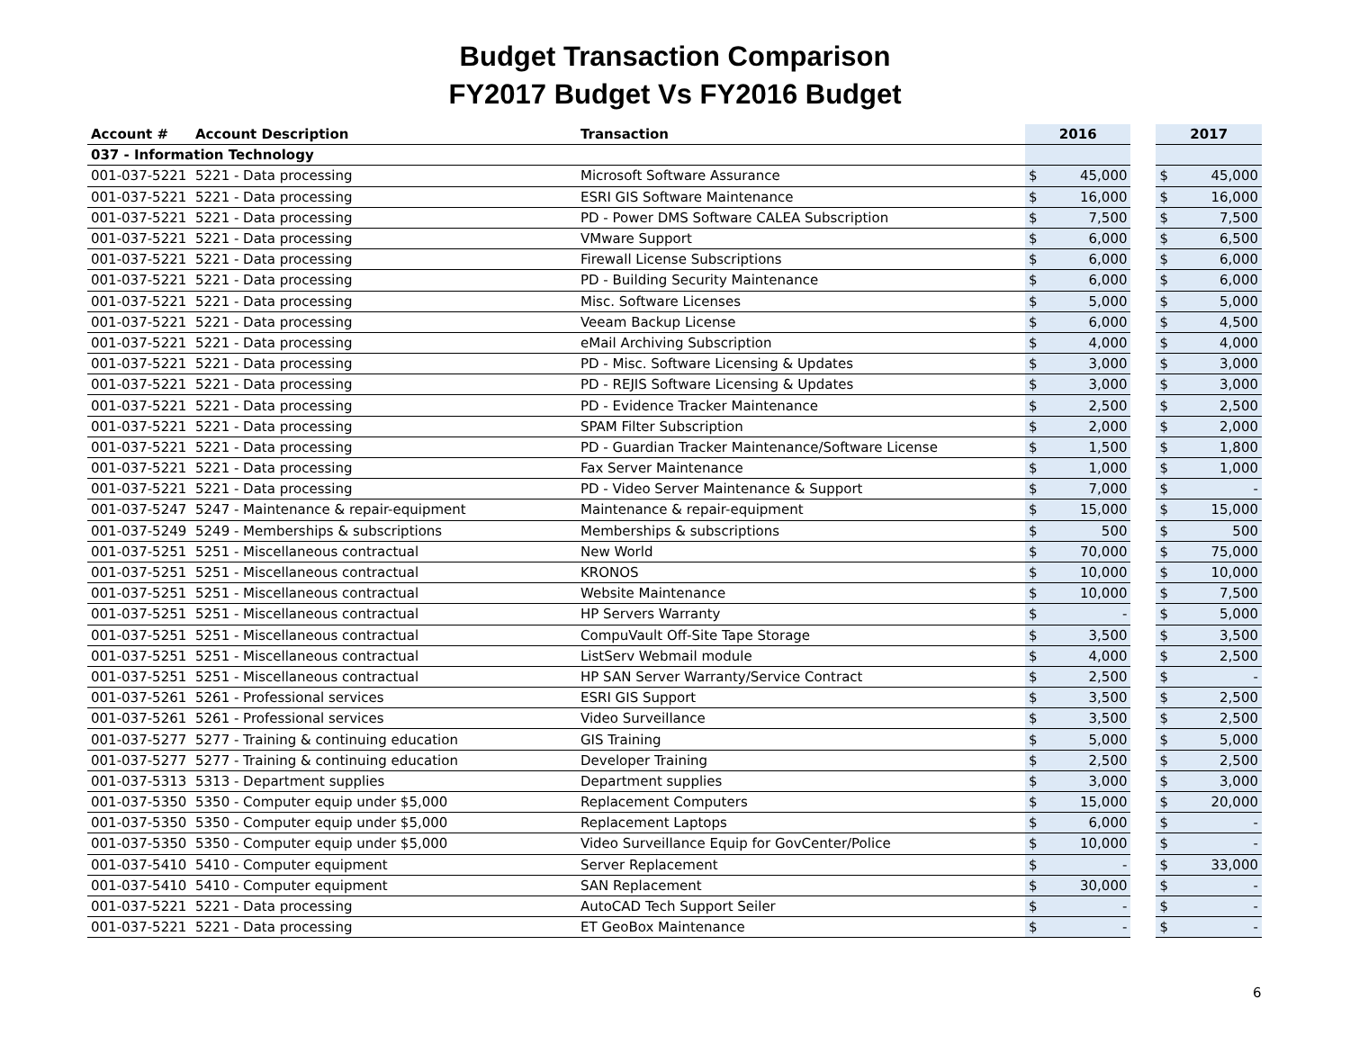Budget Transaction Comparison
FY2017 Budget Vs FY2016 Budget
| Account # | Account Description | Transaction | 2016 | | | 2017 | |
| --- | --- | --- | --- | --- | --- | --- | --- |
| 037 - Information Technology | | | | | | | |
| 001-037-5221 | 5221 - Data processing | Microsoft Software Assurance | $ | 45,000 | | $ | 45,000 |
| 001-037-5221 | 5221 - Data processing | ESRI GIS Software Maintenance | $ | 16,000 | | $ | 16,000 |
| 001-037-5221 | 5221 - Data processing | PD - Power DMS Software CALEA Subscription | $ | 7,500 | | $ | 7,500 |
| 001-037-5221 | 5221 - Data processing | VMware Support | $ | 6,000 | | $ | 6,500 |
| 001-037-5221 | 5221 - Data processing | Firewall License Subscriptions | $ | 6,000 | | $ | 6,000 |
| 001-037-5221 | 5221 - Data processing | PD - Building Security Maintenance | $ | 6,000 | | $ | 6,000 |
| 001-037-5221 | 5221 - Data processing | Misc. Software Licenses | $ | 5,000 | | $ | 5,000 |
| 001-037-5221 | 5221 - Data processing | Veeam Backup License | $ | 6,000 | | $ | 4,500 |
| 001-037-5221 | 5221 - Data processing | eMail Archiving Subscription | $ | 4,000 | | $ | 4,000 |
| 001-037-5221 | 5221 - Data processing | PD - Misc. Software Licensing & Updates | $ | 3,000 | | $ | 3,000 |
| 001-037-5221 | 5221 - Data processing | PD - REJIS Software Licensing & Updates | $ | 3,000 | | $ | 3,000 |
| 001-037-5221 | 5221 - Data processing | PD - Evidence Tracker Maintenance | $ | 2,500 | | $ | 2,500 |
| 001-037-5221 | 5221 - Data processing | SPAM Filter Subscription | $ | 2,000 | | $ | 2,000 |
| 001-037-5221 | 5221 - Data processing | PD - Guardian Tracker Maintenance/Software License | $ | 1,500 | | $ | 1,800 |
| 001-037-5221 | 5221 - Data processing | Fax Server Maintenance | $ | 1,000 | | $ | 1,000 |
| 001-037-5221 | 5221 - Data processing | PD - Video Server Maintenance & Support | $ | 7,000 | | $ | - |
| 001-037-5247 | 5247 - Maintenance & repair-equipment | Maintenance & repair-equipment | $ | 15,000 | | $ | 15,000 |
| 001-037-5249 | 5249 - Memberships & subscriptions | Memberships & subscriptions | $ | 500 | | $ | 500 |
| 001-037-5251 | 5251 - Miscellaneous contractual | New World | $ | 70,000 | | $ | 75,000 |
| 001-037-5251 | 5251 - Miscellaneous contractual | KRONOS | $ | 10,000 | | $ | 10,000 |
| 001-037-5251 | 5251 - Miscellaneous contractual | Website Maintenance | $ | 10,000 | | $ | 7,500 |
| 001-037-5251 | 5251 - Miscellaneous contractual | HP Servers Warranty | $ | - | | $ | 5,000 |
| 001-037-5251 | 5251 - Miscellaneous contractual | CompuVault Off-Site Tape Storage | $ | 3,500 | | $ | 3,500 |
| 001-037-5251 | 5251 - Miscellaneous contractual | ListServ Webmail module | $ | 4,000 | | $ | 2,500 |
| 001-037-5251 | 5251 - Miscellaneous contractual | HP SAN Server Warranty/Service Contract | $ | 2,500 | | $ | - |
| 001-037-5261 | 5261 - Professional services | ESRI GIS Support | $ | 3,500 | | $ | 2,500 |
| 001-037-5261 | 5261 - Professional services | Video Surveillance | $ | 3,500 | | $ | 2,500 |
| 001-037-5277 | 5277 - Training & continuing education | GIS Training | $ | 5,000 | | $ | 5,000 |
| 001-037-5277 | 5277 - Training & continuing education | Developer Training | $ | 2,500 | | $ | 2,500 |
| 001-037-5313 | 5313 - Department supplies | Department supplies | $ | 3,000 | | $ | 3,000 |
| 001-037-5350 | 5350 - Computer equip under $5,000 | Replacement Computers | $ | 15,000 | | $ | 20,000 |
| 001-037-5350 | 5350 - Computer equip under $5,000 | Replacement Laptops | $ | 6,000 | | $ | - |
| 001-037-5350 | 5350 - Computer equip under $5,000 | Video Surveillance Equip for GovCenter/Police | $ | 10,000 | | $ | - |
| 001-037-5410 | 5410 - Computer equipment | Server Replacement | $ | - | | $ | 33,000 |
| 001-037-5410 | 5410 - Computer equipment | SAN Replacement | $ | 30,000 | | $ | - |
| 001-037-5221 | 5221 - Data processing | AutoCAD Tech Support Seiler | $ | - | | $ | - |
| 001-037-5221 | 5221 - Data processing | ET GeoBox Maintenance | $ | - | | $ | - |
6